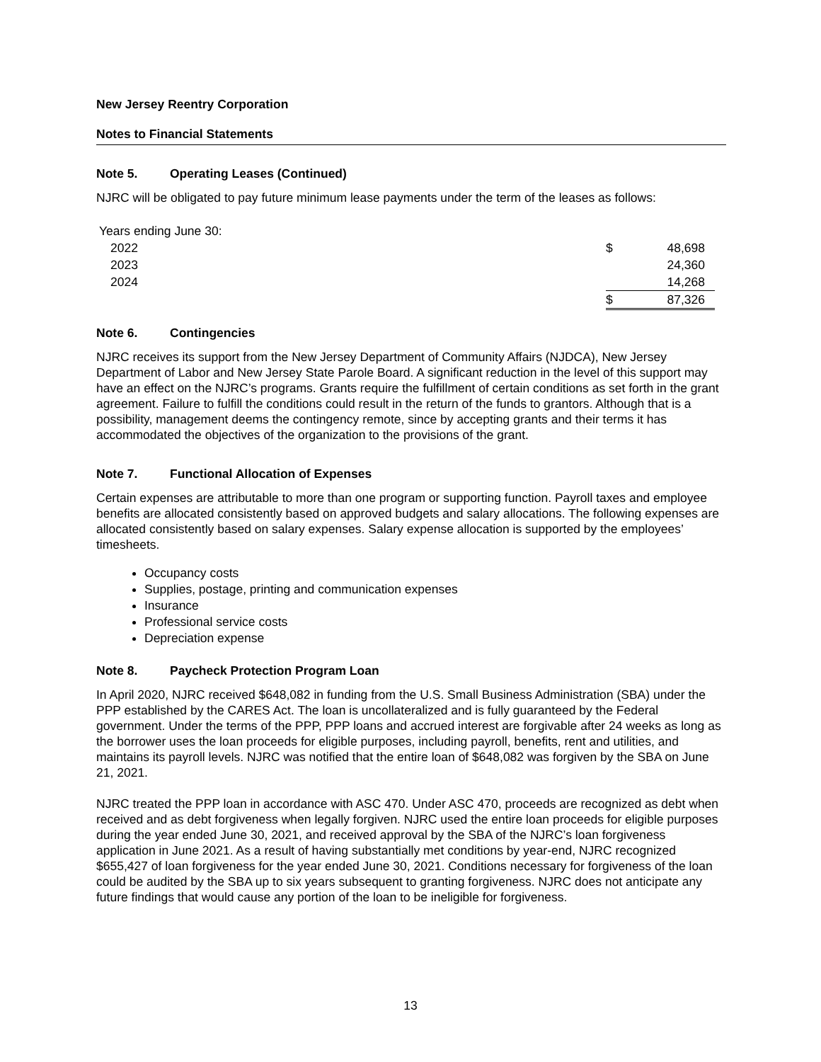New Jersey Reentry Corporation
Notes to Financial Statements
Note 5. Operating Leases (Continued)
NJRC will be obligated to pay future minimum lease payments under the term of the leases as follows:
| Years ending June 30: | | |
| 2022 | $ | 48,698 |
| 2023 | | 24,360 |
| 2024 | | 14,268 |
| | $ | 87,326 |
Note 6. Contingencies
NJRC receives its support from the New Jersey Department of Community Affairs (NJDCA), New Jersey Department of Labor and New Jersey State Parole Board. A significant reduction in the level of this support may have an effect on the NJRC’s programs. Grants require the fulfillment of certain conditions as set forth in the grant agreement. Failure to fulfill the conditions could result in the return of the funds to grantors. Although that is a possibility, management deems the contingency remote, since by accepting grants and their terms it has accommodated the objectives of the organization to the provisions of the grant.
Note 7. Functional Allocation of Expenses
Certain expenses are attributable to more than one program or supporting function. Payroll taxes and employee benefits are allocated consistently based on approved budgets and salary allocations. The following expenses are allocated consistently based on salary expenses. Salary expense allocation is supported by the employees’ timesheets.
Occupancy costs
Supplies, postage, printing and communication expenses
Insurance
Professional service costs
Depreciation expense
Note 8. Paycheck Protection Program Loan
In April 2020, NJRC received $648,082 in funding from the U.S. Small Business Administration (SBA) under the PPP established by the CARES Act. The loan is uncollateralized and is fully guaranteed by the Federal government. Under the terms of the PPP, PPP loans and accrued interest are forgivable after 24 weeks as long as the borrower uses the loan proceeds for eligible purposes, including payroll, benefits, rent and utilities, and maintains its payroll levels. NJRC was notified that the entire loan of $648,082 was forgiven by the SBA on June 21, 2021.
NJRC treated the PPP loan in accordance with ASC 470. Under ASC 470, proceeds are recognized as debt when received and as debt forgiveness when legally forgiven. NJRC used the entire loan proceeds for eligible purposes during the year ended June 30, 2021, and received approval by the SBA of the NJRC’s loan forgiveness application in June 2021. As a result of having substantially met conditions by year-end, NJRC recognized $655,427 of loan forgiveness for the year ended June 30, 2021. Conditions necessary for forgiveness of the loan could be audited by the SBA up to six years subsequent to granting forgiveness. NJRC does not anticipate any future findings that would cause any portion of the loan to be ineligible for forgiveness.
13